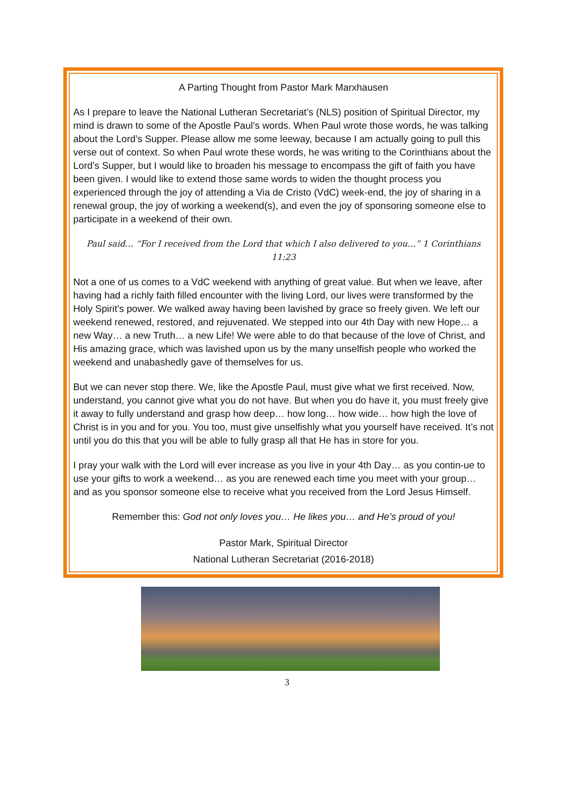A Parting Thought from Pastor Mark Marxhausen
As I prepare to leave the National Lutheran Secretariat’s (NLS) position of Spiritual Director, my mind is drawn to some of the Apostle Paul’s words. When Paul wrote those words, he was talking about the Lord’s Supper. Please allow me some leeway, because I am actually going to pull this verse out of context. So when Paul wrote these words, he was writing to the Corinthians about the Lord’s Supper, but I would like to broaden his message to encompass the gift of faith you have been given. I would like to extend those same words to widen the thought process you experienced through the joy of attending a Via de Cristo (VdC) week-end, the joy of sharing in a renewal group, the joy of working a weekend(s), and even the joy of sponsoring someone else to participate in a weekend of their own.
Paul said… “For I received from the Lord that which I also delivered to you…” 1 Corinthians 11:23
Not a one of us comes to a VdC weekend with anything of great value. But when we leave, after having had a richly faith filled encounter with the living Lord, our lives were transformed by the Holy Spirit’s power. We walked away having been lavished by grace so freely given. We left our weekend renewed, restored, and rejuvenated. We stepped into our 4th Day with new Hope… a new Way… a new Truth… a new Life! We were able to do that because of the love of Christ, and His amazing grace, which was lavished upon us by the many unselfish people who worked the weekend and unabashedly gave of themselves for us.
But we can never stop there. We, like the Apostle Paul, must give what we first received. Now, understand, you cannot give what you do not have. But when you do have it, you must freely give it away to fully understand and grasp how deep… how long… how wide… how high the love of Christ is in you and for you. You too, must give unselfishly what you yourself have received. It’s not until you do this that you will be able to fully grasp all that He has in store for you.
I pray your walk with the Lord will ever increase as you live in your 4th Day… as you contin-ue to use your gifts to work a weekend… as you are renewed each time you meet with your group… and as you sponsor someone else to receive what you received from the Lord Jesus Himself.
Remember this: God not only loves you… He likes you… and He’s proud of you!
Pastor Mark, Spiritual Director
National Lutheran Secretariat (2016-2018)
3